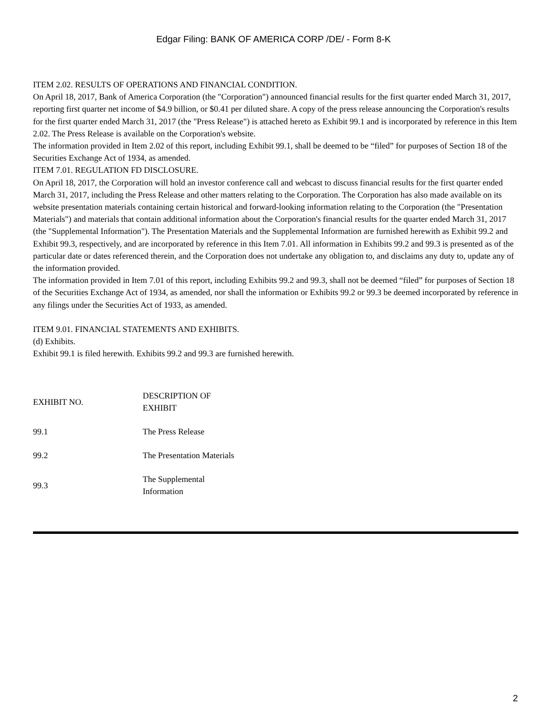Edgar Filing: BANK OF AMERICA CORP /DE/ - Form 8-K
ITEM 2.02. RESULTS OF OPERATIONS AND FINANCIAL CONDITION.
On April 18, 2017, Bank of America Corporation (the "Corporation") announced financial results for the first quarter ended March 31, 2017, reporting first quarter net income of $4.9 billion, or $0.41 per diluted share. A copy of the press release announcing the Corporation's results for the first quarter ended March 31, 2017 (the "Press Release") is attached hereto as Exhibit 99.1 and is incorporated by reference in this Item 2.02. The Press Release is available on the Corporation's website.
The information provided in Item 2.02 of this report, including Exhibit 99.1, shall be deemed to be “filed” for purposes of Section 18 of the Securities Exchange Act of 1934, as amended.
ITEM 7.01. REGULATION FD DISCLOSURE.
On April 18, 2017, the Corporation will hold an investor conference call and webcast to discuss financial results for the first quarter ended March 31, 2017, including the Press Release and other matters relating to the Corporation. The Corporation has also made available on its website presentation materials containing certain historical and forward-looking information relating to the Corporation (the "Presentation Materials") and materials that contain additional information about the Corporation's financial results for the quarter ended March 31, 2017 (the "Supplemental Information"). The Presentation Materials and the Supplemental Information are furnished herewith as Exhibit 99.2 and Exhibit 99.3, respectively, and are incorporated by reference in this Item 7.01. All information in Exhibits 99.2 and 99.3 is presented as of the particular date or dates referenced therein, and the Corporation does not undertake any obligation to, and disclaims any duty to, update any of the information provided.
The information provided in Item 7.01 of this report, including Exhibits 99.2 and 99.3, shall not be deemed “filed” for purposes of Section 18 of the Securities Exchange Act of 1934, as amended, nor shall the information or Exhibits 99.2 or 99.3 be deemed incorporated by reference in any filings under the Securities Act of 1933, as amended.
ITEM 9.01. FINANCIAL STATEMENTS AND EXHIBITS.
(d) Exhibits.
Exhibit 99.1 is filed herewith. Exhibits 99.2 and 99.3 are furnished herewith.
| EXHIBIT NO. | DESCRIPTION OF EXHIBIT |
| --- | --- |
| 99.1 | The Press Release |
| 99.2 | The Presentation Materials |
| 99.3 | The Supplemental Information |
2